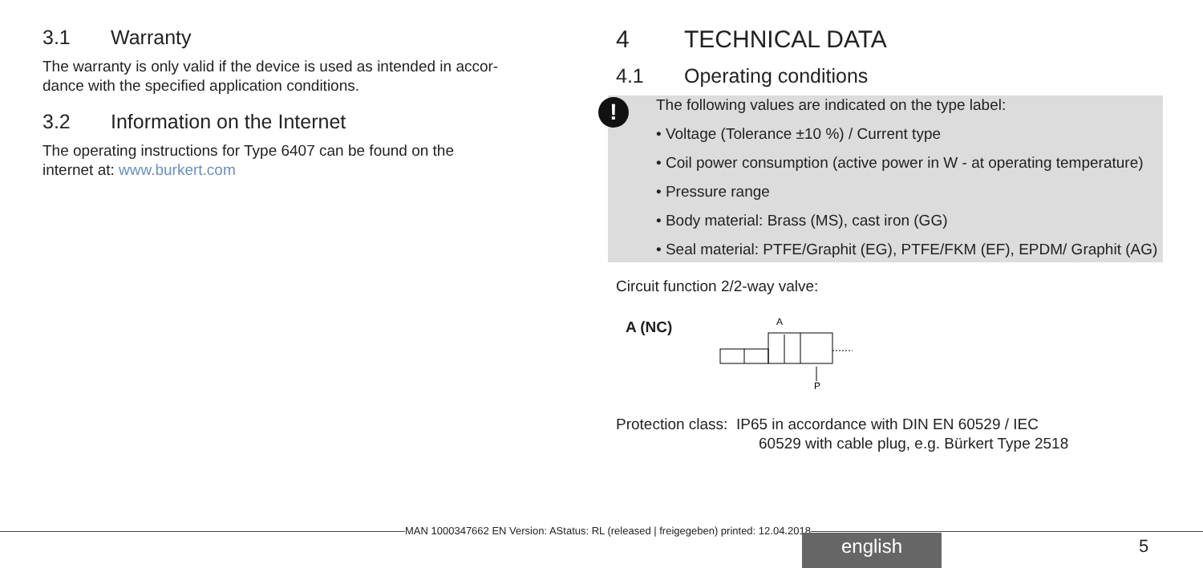3.1 Warranty
The warranty is only valid if the device is used as intended in accor-
dance with the specified application conditions.
3.2 Information on the Internet
The operating instructions for Type 6407 can be found on the
internet at: www.burkert.com
4 TECHNICAL DATA
4.1 Operating conditions
!
The following values are indicated on the type label:
• Voltage (Tolerance ±10 %) / Current type
• Coil power consumption (active power in W - at operating temperature)
• Pressure range
• Body material: Brass (MS), cast iron (GG)
• Seal material: PTFE/Graphit (EG), PTFE/FKM (EF), EPDM/ Graphit (AG)
Circuit function 2/2-way valve:
A (NC)
A
P
Protection class: IP65 in accordance with DIN EN 60529 / IEC
60529 with cable plug, e.g. Bürkert Type 2518
MAN 1000347662 EN Version: AStatus: RL (released | freigegeben) printed: 12.04.2018
english 5